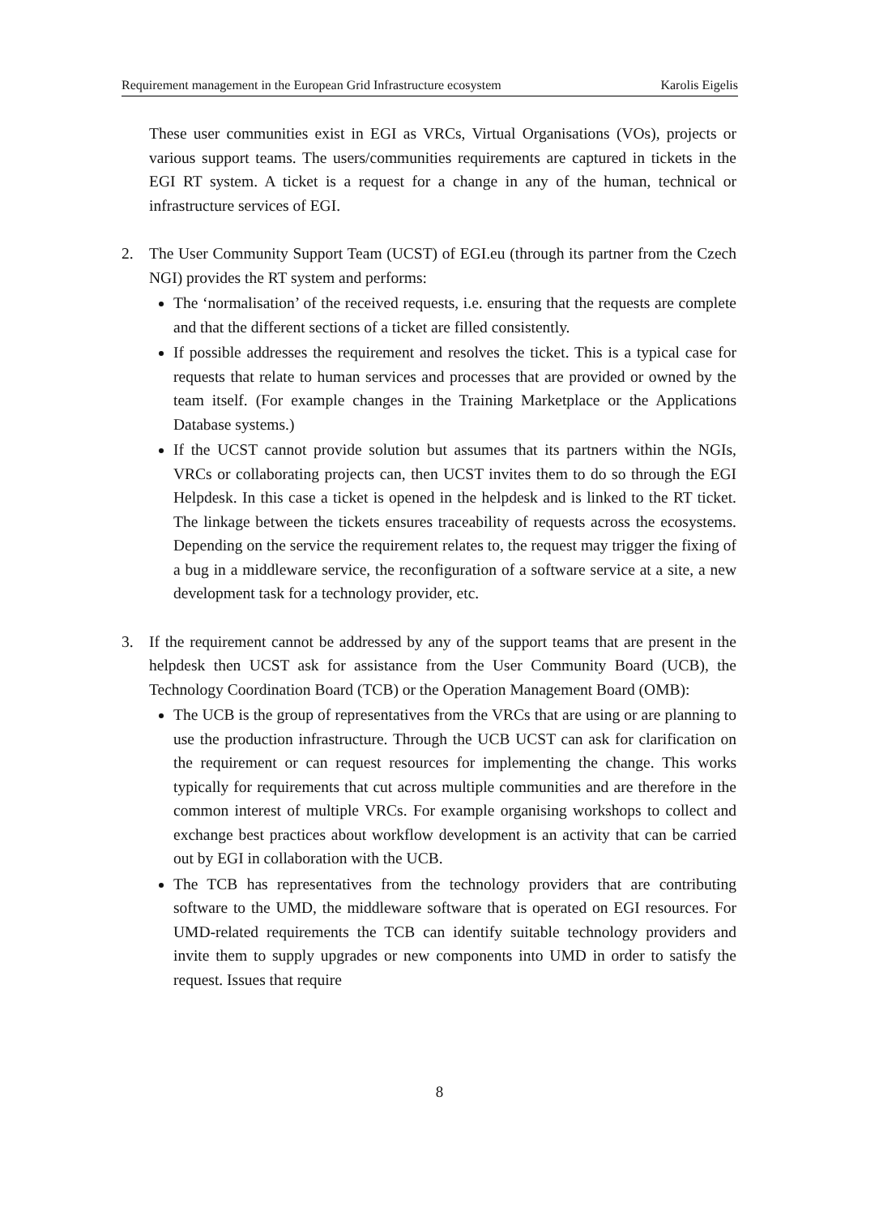Requirement management in the European Grid Infrastructure ecosystem Karolis Eigelis
These user communities exist in EGI as VRCs, Virtual Organisations (VOs), projects or various support teams. The users/communities requirements are captured in tickets in the EGI RT system. A ticket is a request for a change in any of the human, technical or infrastructure services of EGI.
2. The User Community Support Team (UCST) of EGI.eu (through its partner from the Czech NGI) provides the RT system and performs:
The ‘normalisation’ of the received requests, i.e. ensuring that the requests are complete and that the different sections of a ticket are filled consistently.
If possible addresses the requirement and resolves the ticket. This is a typical case for requests that relate to human services and processes that are provided or owned by the team itself. (For example changes in the Training Marketplace or the Applications Database systems.)
If the UCST cannot provide solution but assumes that its partners within the NGIs, VRCs or collaborating projects can, then UCST invites them to do so through the EGI Helpdesk. In this case a ticket is opened in the helpdesk and is linked to the RT ticket. The linkage between the tickets ensures traceability of requests across the ecosystems. Depending on the service the requirement relates to, the request may trigger the fixing of a bug in a middleware service, the reconfiguration of a software service at a site, a new development task for a technology provider, etc.
3. If the requirement cannot be addressed by any of the support teams that are present in the helpdesk then UCST ask for assistance from the User Community Board (UCB), the Technology Coordination Board (TCB) or the Operation Management Board (OMB):
The UCB is the group of representatives from the VRCs that are using or are planning to use the production infrastructure. Through the UCB UCST can ask for clarification on the requirement or can request resources for implementing the change. This works typically for requirements that cut across multiple communities and are therefore in the common interest of multiple VRCs. For example organising workshops to collect and exchange best practices about workflow development is an activity that can be carried out by EGI in collaboration with the UCB.
The TCB has representatives from the technology providers that are contributing software to the UMD, the middleware software that is operated on EGI resources. For UMD-related requirements the TCB can identify suitable technology providers and invite them to supply upgrades or new components into UMD in order to satisfy the request. Issues that require
8